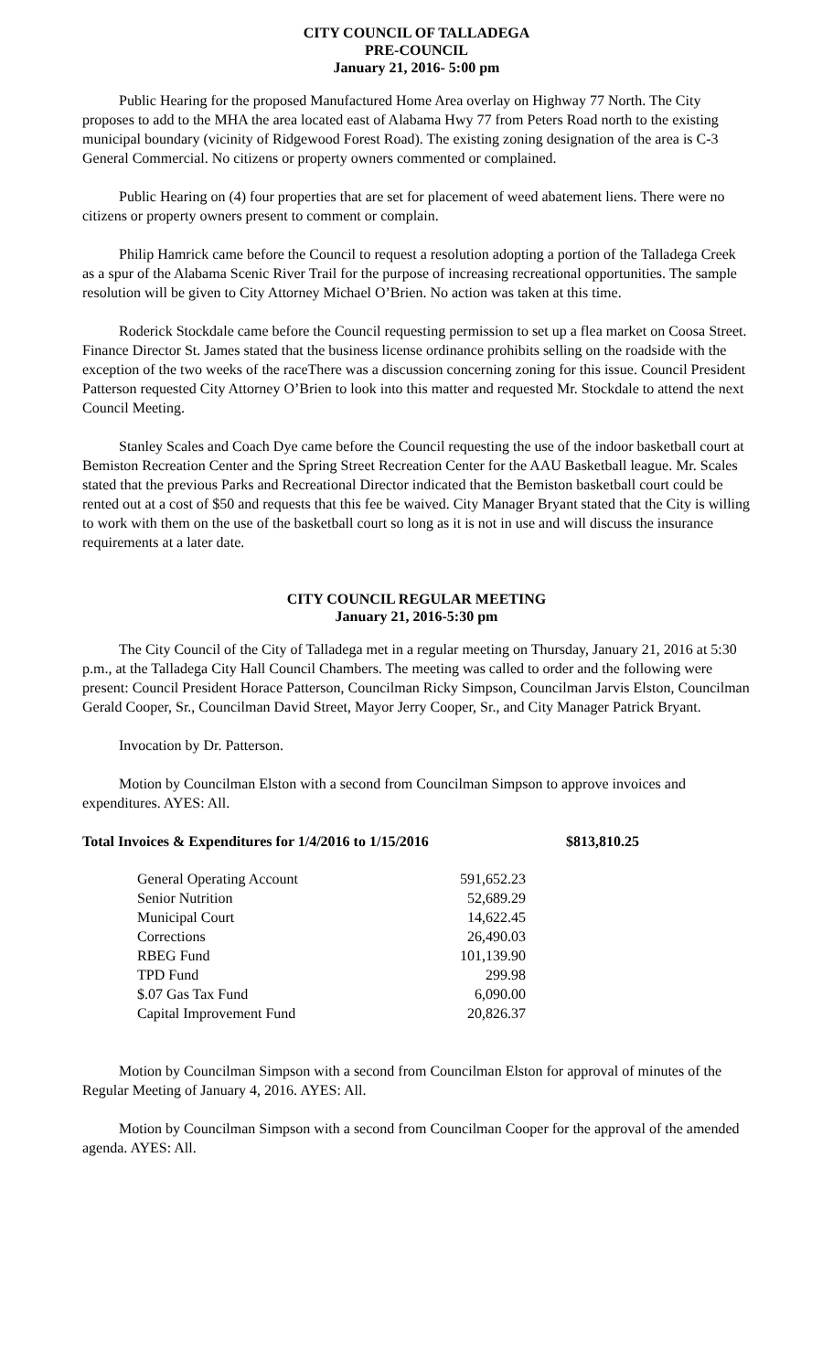CITY COUNCIL OF TALLADEGA
PRE-COUNCIL
January 21, 2016- 5:00 pm
Public Hearing for the proposed Manufactured Home Area overlay on Highway 77 North. The City proposes to add to the MHA the area located east of Alabama Hwy 77 from Peters Road north to the existing municipal boundary (vicinity of Ridgewood Forest Road). The existing zoning designation of the area is C-3 General Commercial. No citizens or property owners commented or complained.
Public Hearing on (4) four properties that are set for placement of weed abatement liens. There were no citizens or property owners present to comment or complain.
Philip Hamrick came before the Council to request a resolution adopting a portion of the Talladega Creek as a spur of the Alabama Scenic River Trail for the purpose of increasing recreational opportunities. The sample resolution will be given to City Attorney Michael O’Brien. No action was taken at this time.
Roderick Stockdale came before the Council requesting permission to set up a flea market on Coosa Street. Finance Director St. James stated that the business license ordinance prohibits selling on the roadside with the exception of the two weeks of the raceThere was a discussion concerning zoning for this issue. Council President Patterson requested City Attorney O’Brien to look into this matter and requested Mr. Stockdale to attend the next Council Meeting.
Stanley Scales and Coach Dye came before the Council requesting the use of the indoor basketball court at Bemiston Recreation Center and the Spring Street Recreation Center for the AAU Basketball league. Mr. Scales stated that the previous Parks and Recreational Director indicated that the Bemiston basketball court could be rented out at a cost of $50 and requests that this fee be waived. City Manager Bryant stated that the City is willing to work with them on the use of the basketball court so long as it is not in use and will discuss the insurance requirements at a later date.
CITY COUNCIL REGULAR MEETING
January 21, 2016-5:30 pm
The City Council of the City of Talladega met in a regular meeting on Thursday, January 21, 2016 at 5:30 p.m., at the Talladega City Hall Council Chambers. The meeting was called to order and the following were present: Council President Horace Patterson, Councilman Ricky Simpson, Councilman Jarvis Elston, Councilman Gerald Cooper, Sr., Councilman David Street, Mayor Jerry Cooper, Sr., and City Manager Patrick Bryant.
Invocation by Dr. Patterson.
Motion by Councilman Elston with a second from Councilman Simpson to approve invoices and expenditures. AYES: All.
Total Invoices & Expenditures for 1/4/2016 to 1/15/2016 $813,810.25
| General Operating Account | 591,652.23 |
| Senior Nutrition | 52,689.29 |
| Municipal Court | 14,622.45 |
| Corrections | 26,490.03 |
| RBEG Fund | 101,139.90 |
| TPD Fund | 299.98 |
| $.07 Gas Tax Fund | 6,090.00 |
| Capital Improvement Fund | 20,826.37 |
Motion by Councilman Simpson with a second from Councilman Elston for approval of minutes of the Regular Meeting of January 4, 2016. AYES: All.
Motion by Councilman Simpson with a second from Councilman Cooper for the approval of the amended agenda. AYES: All.